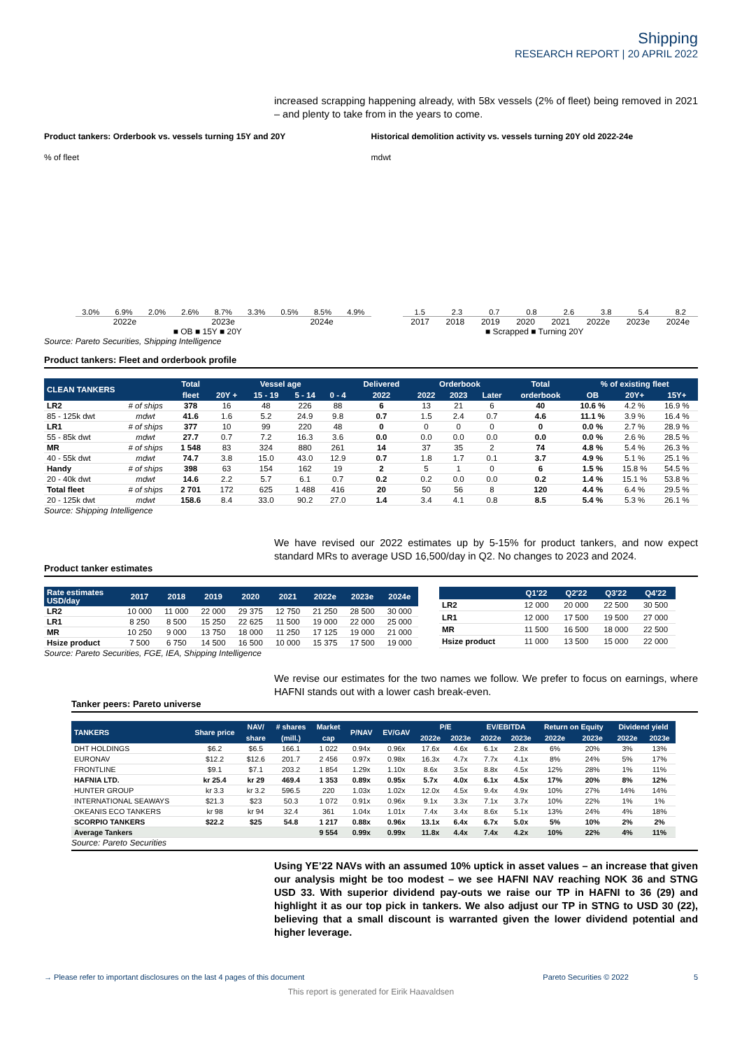Shipping
RESEARCH REPORT | 20 APRIL 2022
increased scrapping happening already, with 58x vessels (2% of fleet) being removed in 2021 – and plenty to take from in the years to come.
Product tankers: Orderbook vs. vessels turning 15Y and 20Y
% of fleet
3.0%
6.9%
2.0%
2.6%
8.7%
3.3%
0.5%
8.5%
4.9%
2022e 2023e 2024e
■ OB ■ 15Y ■ 20Y
Historical demolition activity vs. vessels turning 20Y old 2022-24e
mdwt
1.5
2.3
0.7
0.8
2.6
3.8
5.4
8.2
2017 2018 2019 2020 2021 2022e 2023e 2024e
■ Scrapped ■ Turning 20Y
Source: Pareto Securities, Shipping Intelligence
Product tankers: Fleet and orderbook profile
| CLEAN TANKERS | | Total | Vessel age | | | | Delivered | Orderbook | | | Total | % of existing fleet | | |
| --- | --- | --- | --- | --- | --- | --- | --- | --- | --- | --- | --- | --- | --- | --- |
| | | fleet | 20Y + | 15 - 19 | 5 - 14 | 0 - 4 | 2022 | 2022 | 2023 | Later | orderbook | OB | 20Y+ | 15Y+ |
| LR2 | # of ships | 378 | 16 | 48 | 226 | 88 | 6 | 13 | 21 | 6 | 40 | 10.6 % | 4.2 % | 16.9 % |
| 85 - 125k dwt | mdwt | 41.6 | 1.6 | 5.2 | 24.9 | 9.8 | 0.7 | 1.5 | 2.4 | 0.7 | 4.6 | 11.1 % | 3.9 % | 16.4 % |
| LR1 | # of ships | 377 | 10 | 99 | 220 | 48 | 0 | 0 | 0 | 0 | 0 | 0.0 % | 2.7 % | 28.9 % |
| 55 - 85k dwt | mdwt | 27.7 | 0.7 | 7.2 | 16.3 | 3.6 | 0.0 | 0.0 | 0.0 | 0.0 | 0.0 | 0.0 % | 2.6 % | 28.5 % |
| MR | # of ships | 1 548 | 83 | 324 | 880 | 261 | 14 | 37 | 35 | 2 | 74 | 4.8 % | 5.4 % | 26.3 % |
| 40 - 55k dwt | mdwt | 74.7 | 3.8 | 15.0 | 43.0 | 12.9 | 0.7 | 1.8 | 1.7 | 0.1 | 3.7 | 4.9 % | 5.1 % | 25.1 % |
| Handy | # of ships | 398 | 63 | 154 | 162 | 19 | 2 | 5 | 1 | 0 | 6 | 1.5 % | 15.8 % | 54.5 % |
| 20 - 40k dwt | mdwt | 14.6 | 2.2 | 5.7 | 6.1 | 0.7 | 0.2 | 0.2 | 0.0 | 0.0 | 0.2 | 1.4 % | 15.1 % | 53.8 % |
| Total fleet | # of ships | 2 701 | 172 | 625 | 1 488 | 416 | 20 | 50 | 56 | 8 | 120 | 4.4 % | 6.4 % | 29.5 % |
| 20 - 125k dwt | mdwt | 158.6 | 8.4 | 33.0 | 90.2 | 27.0 | 1.4 | 3.4 | 4.1 | 0.8 | 8.5 | 5.4 % | 5.3 % | 26.1 % |
Source: Shipping Intelligence
We have revised our 2022 estimates up by 5-15% for product tankers, and now expect standard MRs to average USD 16,500/day in Q2. No changes to 2023 and 2024.
Product tanker estimates
| Rate estimates USD/day | 2017 | 2018 | 2019 | 2020 | 2021 | 2022e | 2023e | 2024e |
| --- | --- | --- | --- | --- | --- | --- | --- | --- |
| LR2 | 10 000 | 11 000 | 22 000 | 29 375 | 12 750 | 21 250 | 28 500 | 30 000 |
| LR1 | 8 250 | 8 500 | 15 250 | 22 625 | 11 500 | 19 000 | 22 000 | 25 000 |
| MR | 10 250 | 9 000 | 13 750 | 18 000 | 11 250 | 17 125 | 19 000 | 21 000 |
| Hsize product | 7 500 | 6 750 | 14 500 | 16 500 | 10 000 | 15 375 | 17 500 | 19 000 |
| | Q1'22 | Q2'22 | Q3'22 | Q4'22 |
| --- | --- | --- | --- | --- |
| LR2 | 12 000 | 20 000 | 22 500 | 30 500 |
| LR1 | 12 000 | 17 500 | 19 500 | 27 000 |
| MR | 11 500 | 16 500 | 18 000 | 22 500 |
| Hsize product | 11 000 | 13 500 | 15 000 | 22 000 |
Source: Pareto Securities, FGE, IEA, Shipping Intelligence
We revise our estimates for the two names we follow. We prefer to focus on earnings, where HAFNI stands out with a lower cash break-even.
Tanker peers: Pareto universe
| TANKERS | Share price | NAV/ | # shares | Market | P/NAV | EV/GAV | P/E | | EV/EBITDA | | Return on Equity | | Dividend yield | |
| --- | --- | --- | --- | --- | --- | --- | --- | --- | --- | --- | --- | --- | --- | --- |
| | | share | (mill.) | cap | | | 2022e | 2023e | 2022e | 2023e | 2022e | 2023e | 2022e | 2023e |
| DHT HOLDINGS | $6.2 | $6.5 | 166.1 | 1 022 | 0.94x | 0.96x | 17.6x | 4.6x | 6.1x | 2.8x | 6% | 20% | 3% | 13% |
| EURONAV | $12.2 | $12.6 | 201.7 | 2 456 | 0.97x | 0.98x | 16.3x | 4.7x | 7.7x | 4.1x | 8% | 24% | 5% | 17% |
| FRONTLINE | $9.1 | $7.1 | 203.2 | 1 854 | 1.29x | 1.10x | 8.6x | 3.5x | 8.8x | 4.5x | 12% | 28% | 1% | 11% |
| HAFNIA LTD. | kr 25.4 | kr 29 | 469.4 | 1 353 | 0.89x | 0.95x | 5.7x | 4.0x | 6.1x | 4.5x | 17% | 20% | 8% | 12% |
| HUNTER GROUP | kr 3.3 | kr 3.2 | 596.5 | 220 | 1.03x | 1.02x | 12.0x | 4.5x | 9.4x | 4.9x | 10% | 27% | 14% | 14% |
| INTERNATIONAL SEAWAYS | $21.3 | $23 | 50.3 | 1 072 | 0.91x | 0.96x | 9.1x | 3.3x | 7.1x | 3.7x | 10% | 22% | 1% | 1% |
| OKEANIS ECO TANKERS | kr 98 | kr 94 | 32.4 | 361 | 1.04x | 1.01x | 7.4x | 3.4x | 8.6x | 5.1x | 13% | 24% | 4% | 18% |
| SCORPIO TANKERS | $22.2 | $25 | 54.8 | 1 217 | 0.88x | 0.96x | 13.1x | 6.4x | 6.7x | 5.0x | 5% | 10% | 2% | 2% |
| Average Tankers | | | | 9 554 | 0.99x | 0.99x | 11.8x | 4.4x | 7.4x | 4.2x | 10% | 22% | 4% | 11% |
Source: Pareto Securities
Using YE’22 NAVs with an assumed 10% uptick in asset values – an increase that given our analysis might be too modest – we see HAFNI NAV reaching NOK 36 and STNG USD 33. With superior dividend pay-outs we raise our TP in HAFNI to 36 (29) and highlight it as our top pick in tankers. We also adjust our TP in STNG to USD 30 (22), believing that a small discount is warranted given the lower dividend potential and higher leverage.
→ Please refer to important disclosures on the last 4 pages of this document Pareto Securities © 2022 5
This report is generated for Eirik Haavaldsen